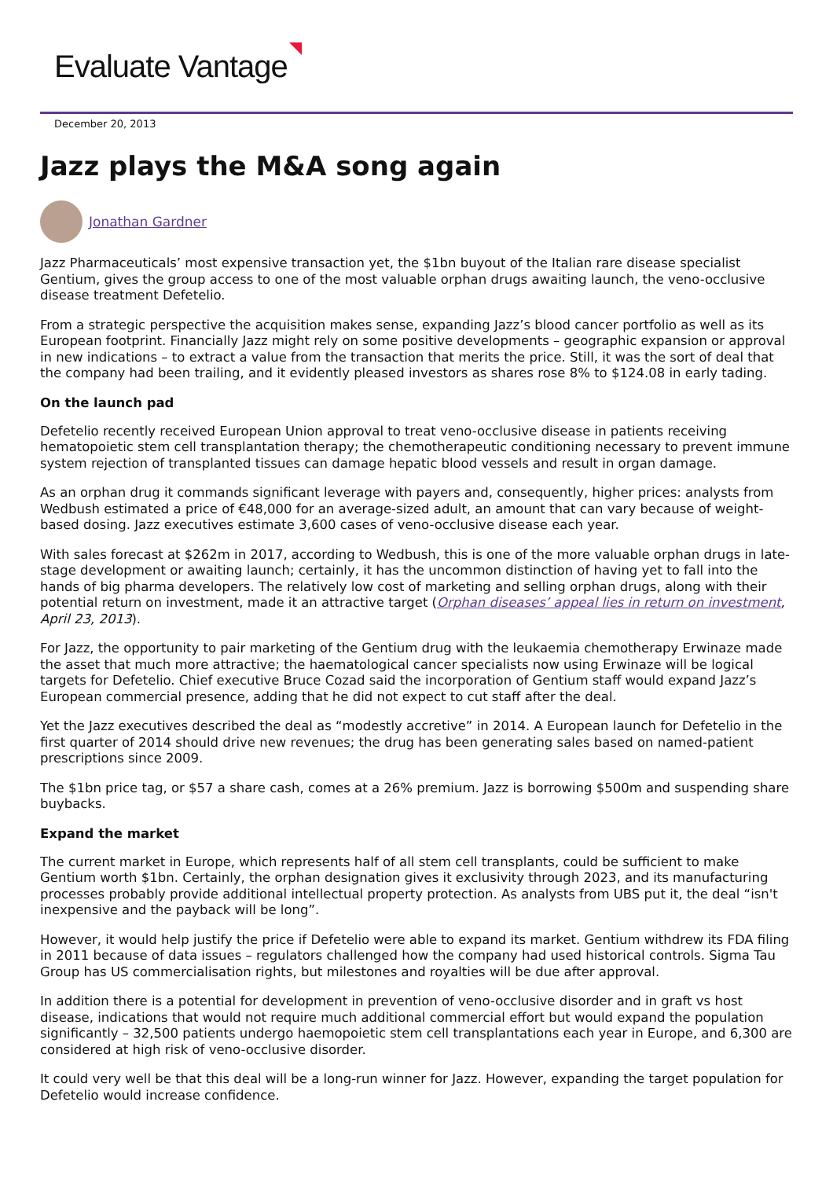Evaluate Vantage
December 20, 2013
Jazz plays the M&A song again
Jonathan Gardner
Jazz Pharmaceuticals’ most expensive transaction yet, the $1bn buyout of the Italian rare disease specialist Gentium, gives the group access to one of the most valuable orphan drugs awaiting launch, the veno-occlusive disease treatment Defetelio.
From a strategic perspective the acquisition makes sense, expanding Jazz’s blood cancer portfolio as well as its European footprint. Financially Jazz might rely on some positive developments – geographic expansion or approval in new indications – to extract a value from the transaction that merits the price. Still, it was the sort of deal that the company had been trailing, and it evidently pleased investors as shares rose 8% to $124.08 in early tading.
On the launch pad
Defetelio recently received European Union approval to treat veno-occlusive disease in patients receiving hematopoietic stem cell transplantation therapy; the chemotherapeutic conditioning necessary to prevent immune system rejection of transplanted tissues can damage hepatic blood vessels and result in organ damage.
As an orphan drug it commands significant leverage with payers and, consequently, higher prices: analysts from Wedbush estimated a price of €48,000 for an average-sized adult, an amount that can vary because of weight-based dosing. Jazz executives estimate 3,600 cases of veno-occlusive disease each year.
With sales forecast at $262m in 2017, according to Wedbush, this is one of the more valuable orphan drugs in late-stage development or awaiting launch; certainly, it has the uncommon distinction of having yet to fall into the hands of big pharma developers. The relatively low cost of marketing and selling orphan drugs, along with their potential return on investment, made it an attractive target (Orphan diseases’ appeal lies in return on investment, April 23, 2013).
For Jazz, the opportunity to pair marketing of the Gentium drug with the leukaemia chemotherapy Erwinaze made the asset that much more attractive; the haematological cancer specialists now using Erwinaze will be logical targets for Defetelio. Chief executive Bruce Cozad said the incorporation of Gentium staff would expand Jazz’s European commercial presence, adding that he did not expect to cut staff after the deal.
Yet the Jazz executives described the deal as “modestly accretive” in 2014. A European launch for Defetelio in the first quarter of 2014 should drive new revenues; the drug has been generating sales based on named-patient prescriptions since 2009.
The $1bn price tag, or $57 a share cash, comes at a 26% premium. Jazz is borrowing $500m and suspending share buybacks.
Expand the market
The current market in Europe, which represents half of all stem cell transplants, could be sufficient to make Gentium worth $1bn. Certainly, the orphan designation gives it exclusivity through 2023, and its manufacturing processes probably provide additional intellectual property protection. As analysts from UBS put it, the deal “isn't inexpensive and the payback will be long”.
However, it would help justify the price if Defetelio were able to expand its market. Gentium withdrew its FDA filing in 2011 because of data issues – regulators challenged how the company had used historical controls. Sigma Tau Group has US commercialisation rights, but milestones and royalties will be due after approval.
In addition there is a potential for development in prevention of veno-occlusive disorder and in graft vs host disease, indications that would not require much additional commercial effort but would expand the population significantly – 32,500 patients undergo haemopoietic stem cell transplantations each year in Europe, and 6,300 are considered at high risk of veno-occlusive disorder.
It could very well be that this deal will be a long-run winner for Jazz. However, expanding the target population for Defetelio would increase confidence.